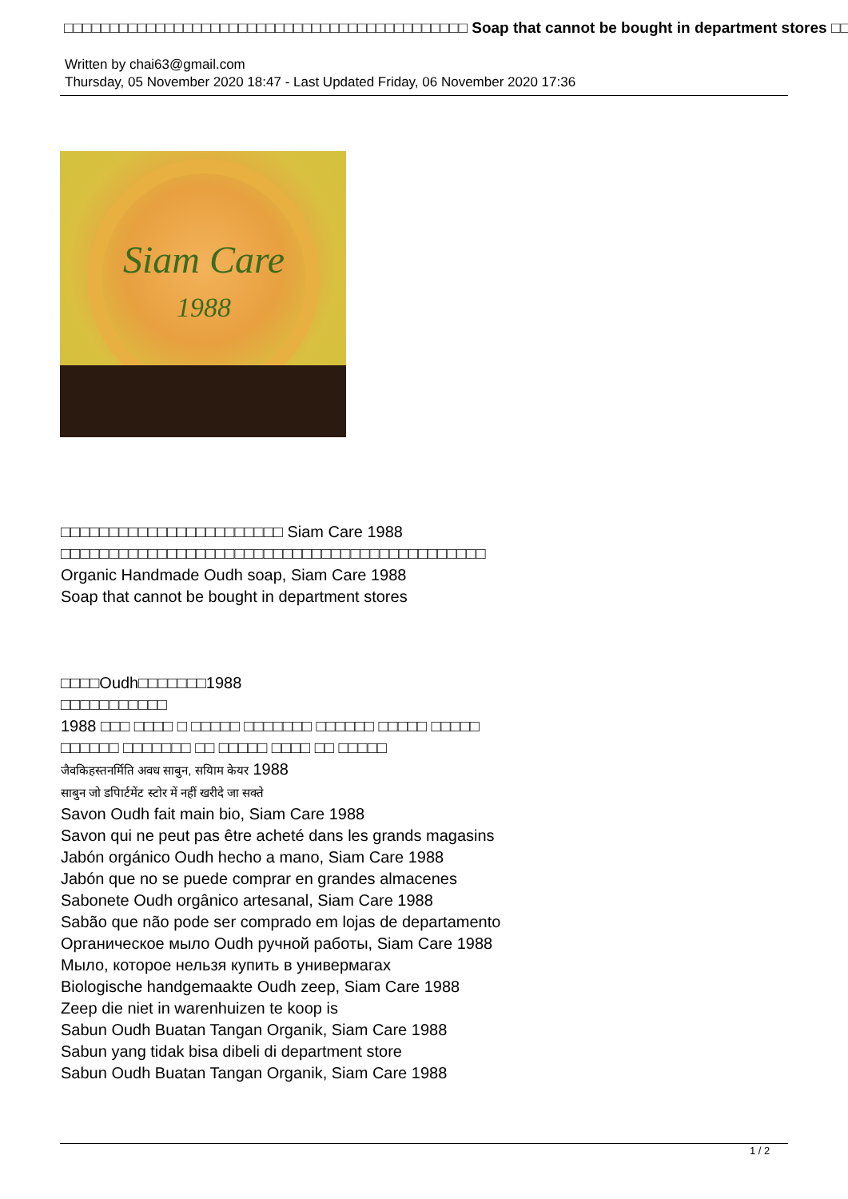□□□□□□□□□□□□□□□□□□□□□□□□□□□□□□□□□□□□□□□□□□□□ Soap that cannot be bought in department stores □□
Written by chai63@gmail.com
Thursday, 05 November 2020 18:47 - Last Updated Friday, 06 November 2020 17:36
Siam Care
1988
□□□□□□□□□□□□□□□□□□□□□□□ Siam Care 1988
□□□□□□□□□□□□□□□□□□□□□□□□□□□□□□□□□□□□□□□□□□□□
Organic Handmade Oudh soap, Siam Care 1988
Soap that cannot be bought in department stores
□□□□Oudh□□□□□□□1988
□□□□□□□□□□□
1988 □□□ □□□□ □ □□□□□ □□□□□□□ □□□□□□ □□□□□ □□□□□
□□□□□□ □□□□□□□ □□ □□□□□ □□□□ □□ □□□□□
जैवकिहस्तनर्मिति अवध साबुन, सयािम केयर 1988
साबुन जो डपािर्टमेंट स्टोर में नहीं खरीदे जा सक्ते
Savon Oudh fait main bio, Siam Care 1988
Savon qui ne peut pas être acheté dans les grands magasins
Jabón orgánico Oudh hecho a mano, Siam Care 1988
Jabón que no se puede comprar en grandes almacenes
Sabonete Oudh orgânico artesanal, Siam Care 1988
Sabão que não pode ser comprado em lojas de departamento
Органическое мыло Oudh ручной работы, Siam Care 1988
Мыло, которое нельзя купить в универмагах
Biologische handgemaakte Oudh zeep, Siam Care 1988
Zeep die niet in warenhuizen te koop is
Sabun Oudh Buatan Tangan Organik, Siam Care 1988
Sabun yang tidak bisa dibeli di department store
Sabun Oudh Buatan Tangan Organik, Siam Care 1988
1 / 2